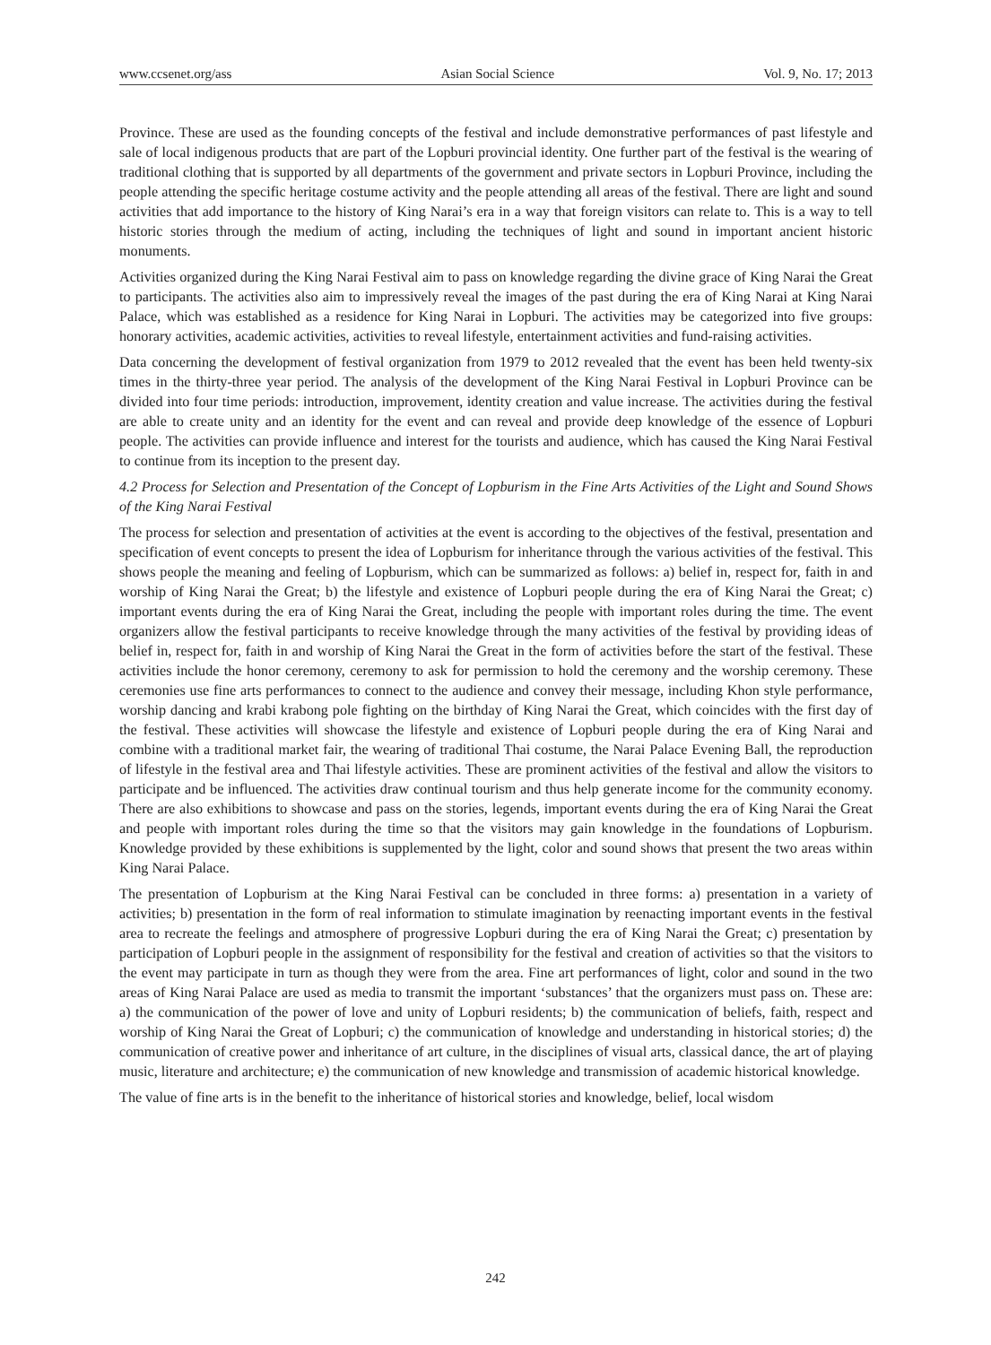www.ccsenet.org/ass Asian Social Science Vol. 9, No. 17; 2013
Province. These are used as the founding concepts of the festival and include demonstrative performances of past lifestyle and sale of local indigenous products that are part of the Lopburi provincial identity. One further part of the festival is the wearing of traditional clothing that is supported by all departments of the government and private sectors in Lopburi Province, including the people attending the specific heritage costume activity and the people attending all areas of the festival. There are light and sound activities that add importance to the history of King Narai’s era in a way that foreign visitors can relate to. This is a way to tell historic stories through the medium of acting, including the techniques of light and sound in important ancient historic monuments.
Activities organized during the King Narai Festival aim to pass on knowledge regarding the divine grace of King Narai the Great to participants. The activities also aim to impressively reveal the images of the past during the era of King Narai at King Narai Palace, which was established as a residence for King Narai in Lopburi. The activities may be categorized into five groups: honorary activities, academic activities, activities to reveal lifestyle, entertainment activities and fund-raising activities.
Data concerning the development of festival organization from 1979 to 2012 revealed that the event has been held twenty-six times in the thirty-three year period. The analysis of the development of the King Narai Festival in Lopburi Province can be divided into four time periods: introduction, improvement, identity creation and value increase. The activities during the festival are able to create unity and an identity for the event and can reveal and provide deep knowledge of the essence of Lopburi people. The activities can provide influence and interest for the tourists and audience, which has caused the King Narai Festival to continue from its inception to the present day.
4.2 Process for Selection and Presentation of the Concept of Lopburism in the Fine Arts Activities of the Light and Sound Shows of the King Narai Festival
The process for selection and presentation of activities at the event is according to the objectives of the festival, presentation and specification of event concepts to present the idea of Lopburism for inheritance through the various activities of the festival. This shows people the meaning and feeling of Lopburism, which can be summarized as follows: a) belief in, respect for, faith in and worship of King Narai the Great; b) the lifestyle and existence of Lopburi people during the era of King Narai the Great; c) important events during the era of King Narai the Great, including the people with important roles during the time. The event organizers allow the festival participants to receive knowledge through the many activities of the festival by providing ideas of belief in, respect for, faith in and worship of King Narai the Great in the form of activities before the start of the festival. These activities include the honor ceremony, ceremony to ask for permission to hold the ceremony and the worship ceremony. These ceremonies use fine arts performances to connect to the audience and convey their message, including Khon style performance, worship dancing and krabi krabong pole fighting on the birthday of King Narai the Great, which coincides with the first day of the festival. These activities will showcase the lifestyle and existence of Lopburi people during the era of King Narai and combine with a traditional market fair, the wearing of traditional Thai costume, the Narai Palace Evening Ball, the reproduction of lifestyle in the festival area and Thai lifestyle activities. These are prominent activities of the festival and allow the visitors to participate and be influenced. The activities draw continual tourism and thus help generate income for the community economy. There are also exhibitions to showcase and pass on the stories, legends, important events during the era of King Narai the Great and people with important roles during the time so that the visitors may gain knowledge in the foundations of Lopburism. Knowledge provided by these exhibitions is supplemented by the light, color and sound shows that present the two areas within King Narai Palace.
The presentation of Lopburism at the King Narai Festival can be concluded in three forms: a) presentation in a variety of activities; b) presentation in the form of real information to stimulate imagination by reenacting important events in the festival area to recreate the feelings and atmosphere of progressive Lopburi during the era of King Narai the Great; c) presentation by participation of Lopburi people in the assignment of responsibility for the festival and creation of activities so that the visitors to the event may participate in turn as though they were from the area. Fine art performances of light, color and sound in the two areas of King Narai Palace are used as media to transmit the important ‘substances’ that the organizers must pass on. These are: a) the communication of the power of love and unity of Lopburi residents; b) the communication of beliefs, faith, respect and worship of King Narai the Great of Lopburi; c) the communication of knowledge and understanding in historical stories; d) the communication of creative power and inheritance of art culture, in the disciplines of visual arts, classical dance, the art of playing music, literature and architecture; e) the communication of new knowledge and transmission of academic historical knowledge.
The value of fine arts is in the benefit to the inheritance of historical stories and knowledge, belief, local wisdom
242